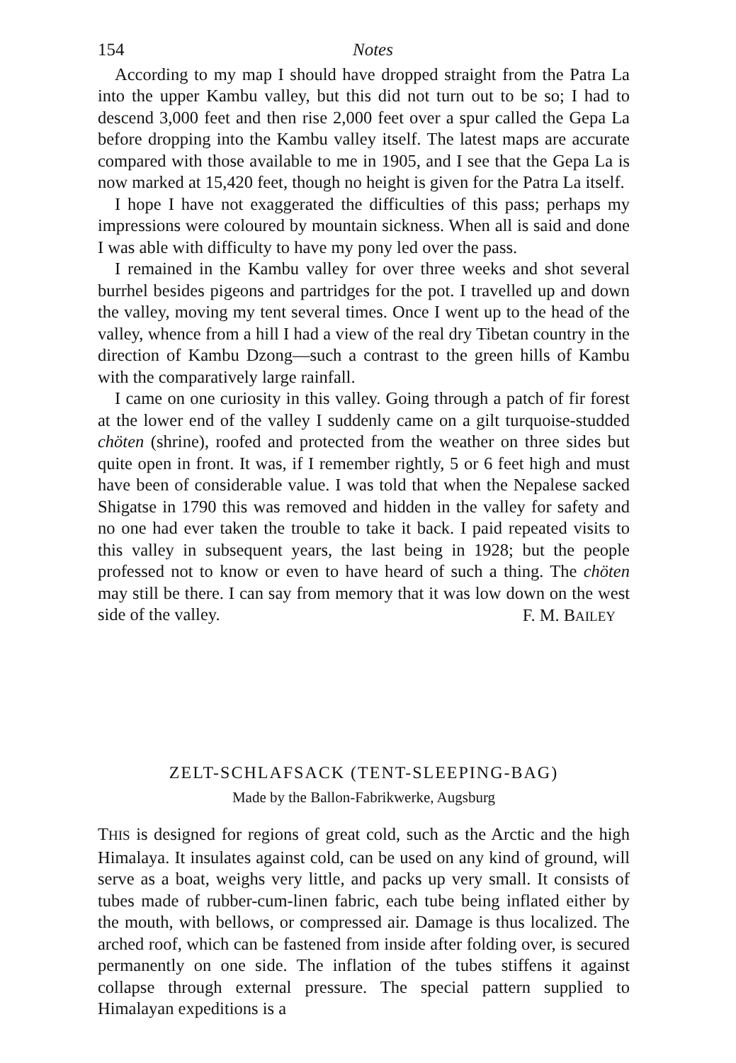154 Notes
According to my map I should have dropped straight from the Patra La into the upper Kambu valley, but this did not turn out to be so; I had to descend 3,000 feet and then rise 2,000 feet over a spur called the Gepa La before dropping into the Kambu valley itself. The latest maps are accurate compared with those available to me in 1905, and I see that the Gepa La is now marked at 15,420 feet, though no height is given for the Patra La itself.
I hope I have not exaggerated the difficulties of this pass; perhaps my impressions were coloured by mountain sickness. When all is said and done I was able with difficulty to have my pony led over the pass.
I remained in the Kambu valley for over three weeks and shot several burrhel besides pigeons and partridges for the pot. I travelled up and down the valley, moving my tent several times. Once I went up to the head of the valley, whence from a hill I had a view of the real dry Tibetan country in the direction of Kambu Dzong—such a contrast to the green hills of Kambu with the comparatively large rainfall.
I came on one curiosity in this valley. Going through a patch of fir forest at the lower end of the valley I suddenly came on a gilt turquoise-studded chöten (shrine), roofed and protected from the weather on three sides but quite open in front. It was, if I remember rightly, 5 or 6 feet high and must have been of considerable value. I was told that when the Nepalese sacked Shigatse in 1790 this was removed and hidden in the valley for safety and no one had ever taken the trouble to take it back. I paid repeated visits to this valley in subsequent years, the last being in 1928; but the people professed not to know or even to have heard of such a thing. The chöten may still be there. I can say from memory that it was low down on the west side of the valley.
F. M. BAILEY
ZELT-SCHLAFSACK (TENT-SLEEPING-BAG)
Made by the Ballon-Fabrikwerke, Augsburg
THIS is designed for regions of great cold, such as the Arctic and the high Himalaya. It insulates against cold, can be used on any kind of ground, will serve as a boat, weighs very little, and packs up very small. It consists of tubes made of rubber-cum-linen fabric, each tube being inflated either by the mouth, with bellows, or compressed air. Damage is thus localized. The arched roof, which can be fastened from inside after folding over, is secured permanently on one side. The inflation of the tubes stiffens it against collapse through external pressure. The special pattern supplied to Himalayan expeditions is a